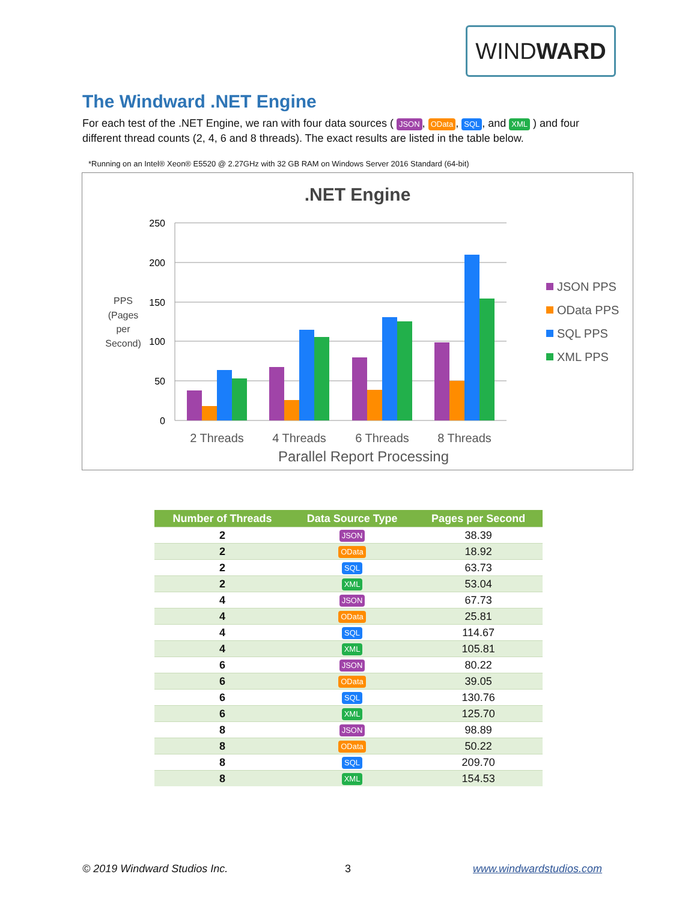WINDWARD
The Windward .NET Engine
For each test of the .NET Engine, we ran with four data sources ( JSON, OData, SQL, and XML ) and four different thread counts (2, 4, 6 and 8 threads). The exact results are listed in the table below.
*Running on an Intel® Xeon® E5520 @ 2.27GHz with 32 GB RAM on Windows Server 2016 Standard (64-bit)
.NET Engine
250
200
150
100
50
0
PPS
(Pages
per
Second)
2 Threads
4 Threads
6 Threads
8 Threads
Parallel Report Processing
JSON PPS
OData PPS
SQL PPS
XML PPS
| Number of Threads | Data Source Type | Pages per Second |
| --- | --- | --- |
| 2 | JSON | 38.39 |
| 2 | OData | 18.92 |
| 2 | SQL | 63.73 |
| 2 | XML | 53.04 |
| 4 | JSON | 67.73 |
| 4 | OData | 25.81 |
| 4 | SQL | 114.67 |
| 4 | XML | 105.81 |
| 6 | JSON | 80.22 |
| 6 | OData | 39.05 |
| 6 | SQL | 130.76 |
| 6 | XML | 125.70 |
| 8 | JSON | 98.89 |
| 8 | OData | 50.22 |
| 8 | SQL | 209.70 |
| 8 | XML | 154.53 |
© 2019 Windward Studios Inc. 3 www.windwardstudios.com